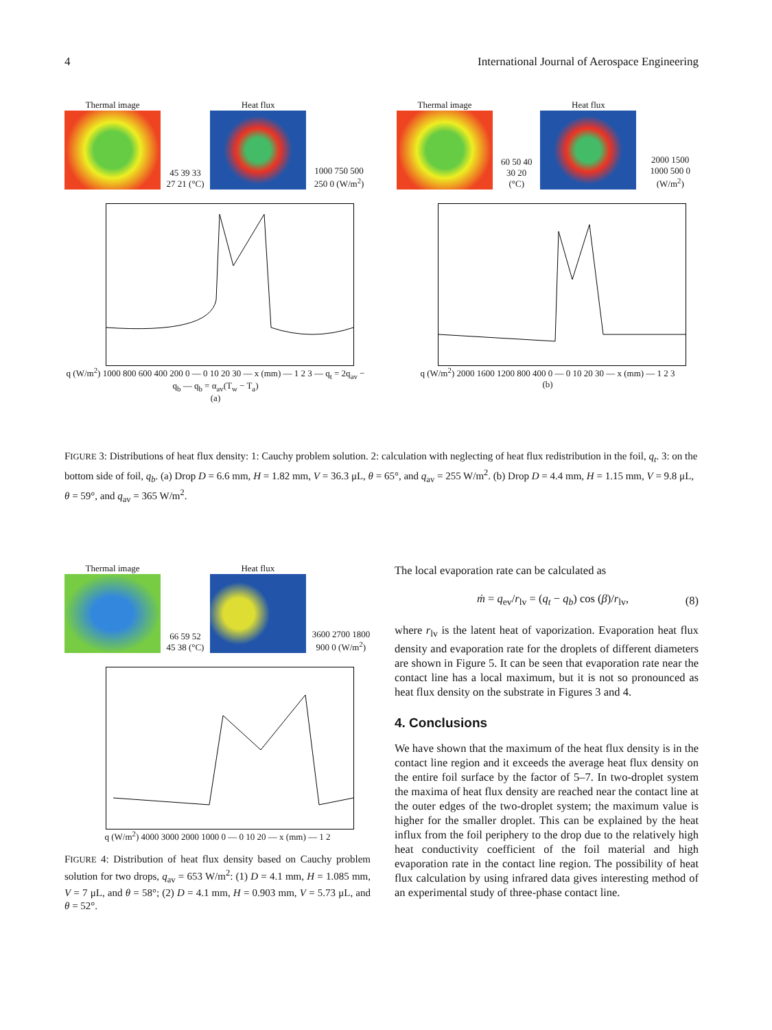4 International Journal of Aerospace Engineering
Thermal image
45 39 33 27 21 (°C)
Heat flux
1000 750 500 250 0 (W/m<sup>2</sup>)
q (W/m<sup>2</sup>) 1000 800 600 400 200 0 — 0 10 20 30 — x (mm) — 1 2 3 — q<sub>t</sub> = 2q<sub>av</sub> − q<sub>b</sub> — q<sub>b</sub> = α<sub>av</sub>(T<sub>w</sub> − T<sub>a</sub>)
(a)
Thermal image
60 50 40 30 20 (°C)
Heat flux
2000 1500 1000 500 0 (W/m<sup>2</sup>)
q (W/m<sup>2</sup>) 2000 1600 1200 800 400 0 — 0 10 20 30 — x (mm) — 1 2 3
(b)
FIGURE 3: Distributions of heat flux density: 1: Cauchy problem solution. 2: calculation with neglecting of heat flux redistribution in the foil, q<sub>t</sub>. 3: on the bottom side of foil, q<sub>b</sub>. (a) Drop D = 6.6 mm, H = 1.82 mm, V = 36.3 μL, θ = 65°, and q<sub>av</sub> = 255 W/m<sup>2</sup>. (b) Drop D = 4.4 mm, H = 1.15 mm, V = 9.8 μL, θ = 59°, and q<sub>av</sub> = 365 W/m<sup>2</sup>.
Thermal image
66 59 52 45 38 (°C)
Heat flux
3600 2700 1800 900 0 (W/m<sup>2</sup>)
q (W/m<sup>2</sup>) 4000 3000 2000 1000 0 — 0 10 20 — x (mm) — 1 2
FIGURE 4: Distribution of heat flux density based on Cauchy problem solution for two drops, q<sub>av</sub> = 653 W/m<sup>2</sup>: (1) D = 4.1 mm, H = 1.085 mm, V = 7 μL, and θ = 58°; (2) D = 4.1 mm, H = 0.903 mm, V = 5.73 μL, and θ = 52°.
The local evaporation rate can be calculated as
ṁ = q<sub>ev</sub>/r<sub>lv</sub> = (q<sub>t</sub> − q<sub>b</sub>) cos (β)/r<sub>lv</sub>, (8)
where r<sub>lv</sub> is the latent heat of vaporization. Evaporation heat flux density and evaporation rate for the droplets of different diameters are shown in Figure 5. It can be seen that evaporation rate near the contact line has a local maximum, but it is not so pronounced as heat flux density on the substrate in Figures 3 and 4.
4. Conclusions
We have shown that the maximum of the heat flux density is in the contact line region and it exceeds the average heat flux density on the entire foil surface by the factor of 5–7. In two-droplet system the maxima of heat flux density are reached near the contact line at the outer edges of the two-droplet system; the maximum value is higher for the smaller droplet. This can be explained by the heat influx from the foil periphery to the drop due to the relatively high heat conductivity coefficient of the foil material and high evaporation rate in the contact line region. The possibility of heat flux calculation by using infrared data gives interesting method of an experimental study of three-phase contact line.